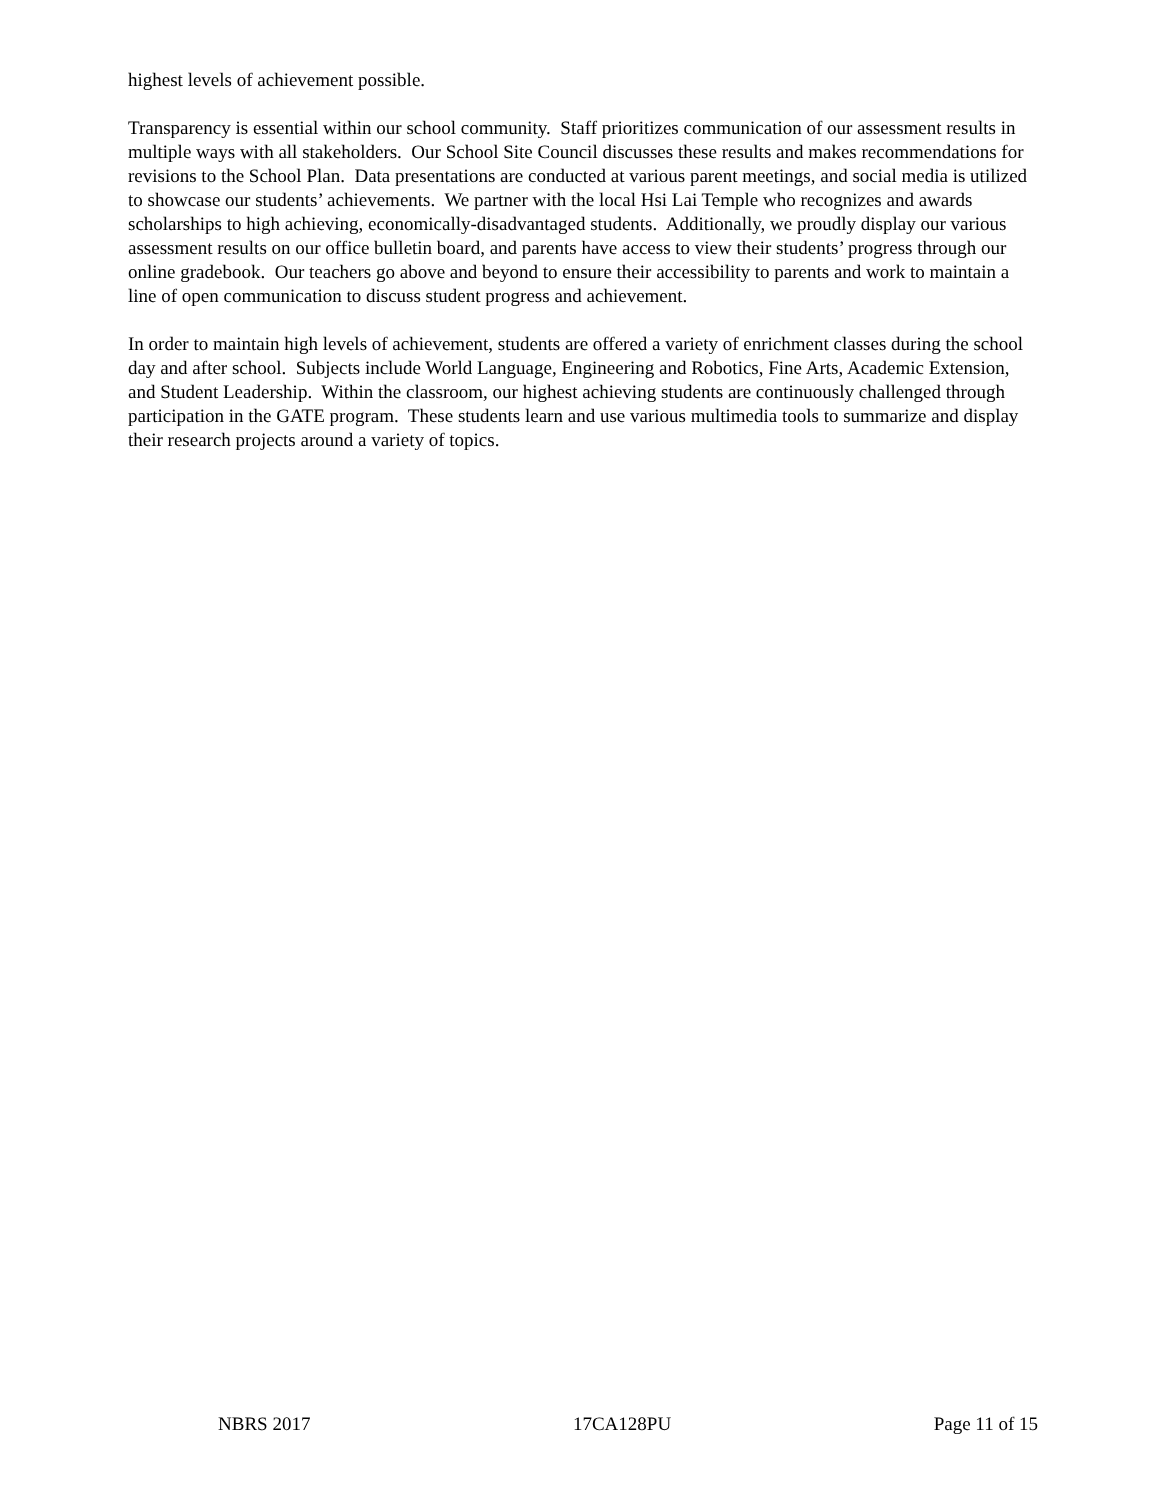highest levels of achievement possible.
Transparency is essential within our school community. Staff prioritizes communication of our assessment results in multiple ways with all stakeholders. Our School Site Council discusses these results and makes recommendations for revisions to the School Plan. Data presentations are conducted at various parent meetings, and social media is utilized to showcase our students’ achievements. We partner with the local Hsi Lai Temple who recognizes and awards scholarships to high achieving, economically-disadvantaged students. Additionally, we proudly display our various assessment results on our office bulletin board, and parents have access to view their students’ progress through our online gradebook. Our teachers go above and beyond to ensure their accessibility to parents and work to maintain a line of open communication to discuss student progress and achievement.
In order to maintain high levels of achievement, students are offered a variety of enrichment classes during the school day and after school. Subjects include World Language, Engineering and Robotics, Fine Arts, Academic Extension, and Student Leadership. Within the classroom, our highest achieving students are continuously challenged through participation in the GATE program. These students learn and use various multimedia tools to summarize and display their research projects around a variety of topics.
NBRS 2017 17CA128PU Page 11 of 15